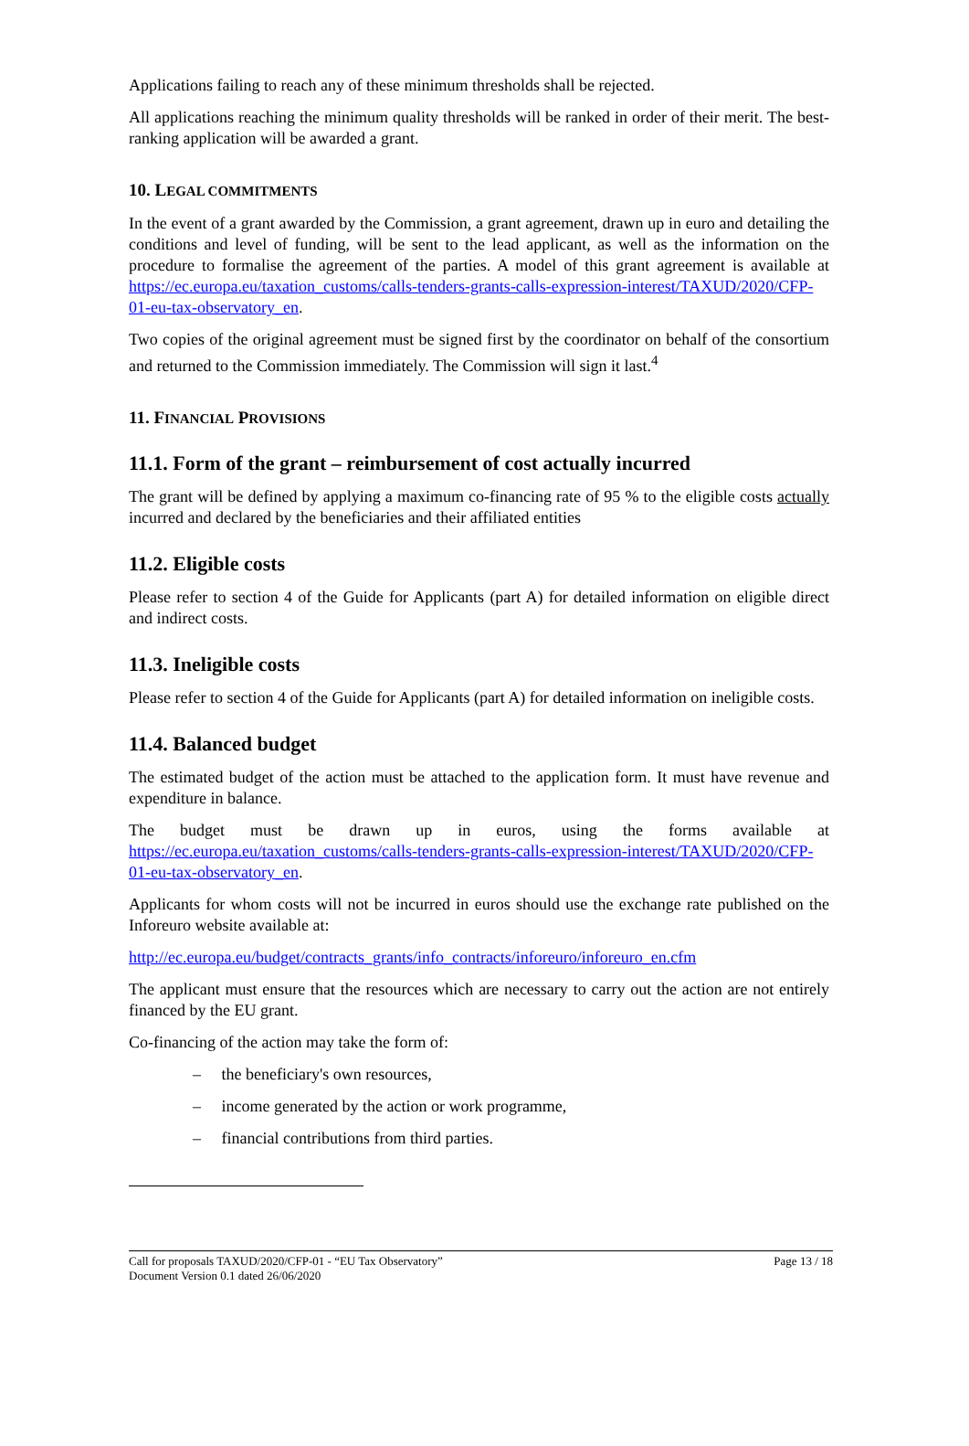Applications failing to reach any of these minimum thresholds shall be rejected.
All applications reaching the minimum quality thresholds will be ranked in order of their merit. The best-ranking application will be awarded a grant.
10. LEGAL COMMITMENTS
In the event of a grant awarded by the Commission, a grant agreement, drawn up in euro and detailing the conditions and level of funding, will be sent to the lead applicant, as well as the information on the procedure to formalise the agreement of the parties. A model of this grant agreement is available at https://ec.europa.eu/taxation_customs/calls-tenders-grants-calls-expression-interest/TAXUD/2020/CFP-01-eu-tax-observatory_en.
Two copies of the original agreement must be signed first by the coordinator on behalf of the consortium and returned to the Commission immediately. The Commission will sign it last.<sup>4</sup>
11. FINANCIAL PROVISIONS
11.1. Form of the grant – reimbursement of cost actually incurred
The grant will be defined by applying a maximum co-financing rate of 95 % to the eligible costs actually incurred and declared by the beneficiaries and their affiliated entities
11.2. Eligible costs
Please refer to section 4 of the Guide for Applicants (part A) for detailed information on eligible direct and indirect costs.
11.3. Ineligible costs
Please refer to section 4 of the Guide for Applicants (part A) for detailed information on ineligible costs.
11.4. Balanced budget
The estimated budget of the action must be attached to the application form. It must have revenue and expenditure in balance.
The budget must be drawn up in euros, using the forms available at https://ec.europa.eu/taxation_customs/calls-tenders-grants-calls-expression-interest/TAXUD/2020/CFP-01-eu-tax-observatory_en.
Applicants for whom costs will not be incurred in euros should use the exchange rate published on the Inforeuro website available at:
http://ec.europa.eu/budget/contracts_grants/info_contracts/inforeuro/inforeuro_en.cfm
The applicant must ensure that the resources which are necessary to carry out the action are not entirely financed by the EU grant.
Co-financing of the action may take the form of:
– the beneficiary's own resources,
– income generated by the action or work programme,
– financial contributions from third parties.
Call for proposals TAXUD/2020/CFP-01 - “EU Tax Observatory”
Document Version 0.1 dated 26/06/2020
Page 13 / 18